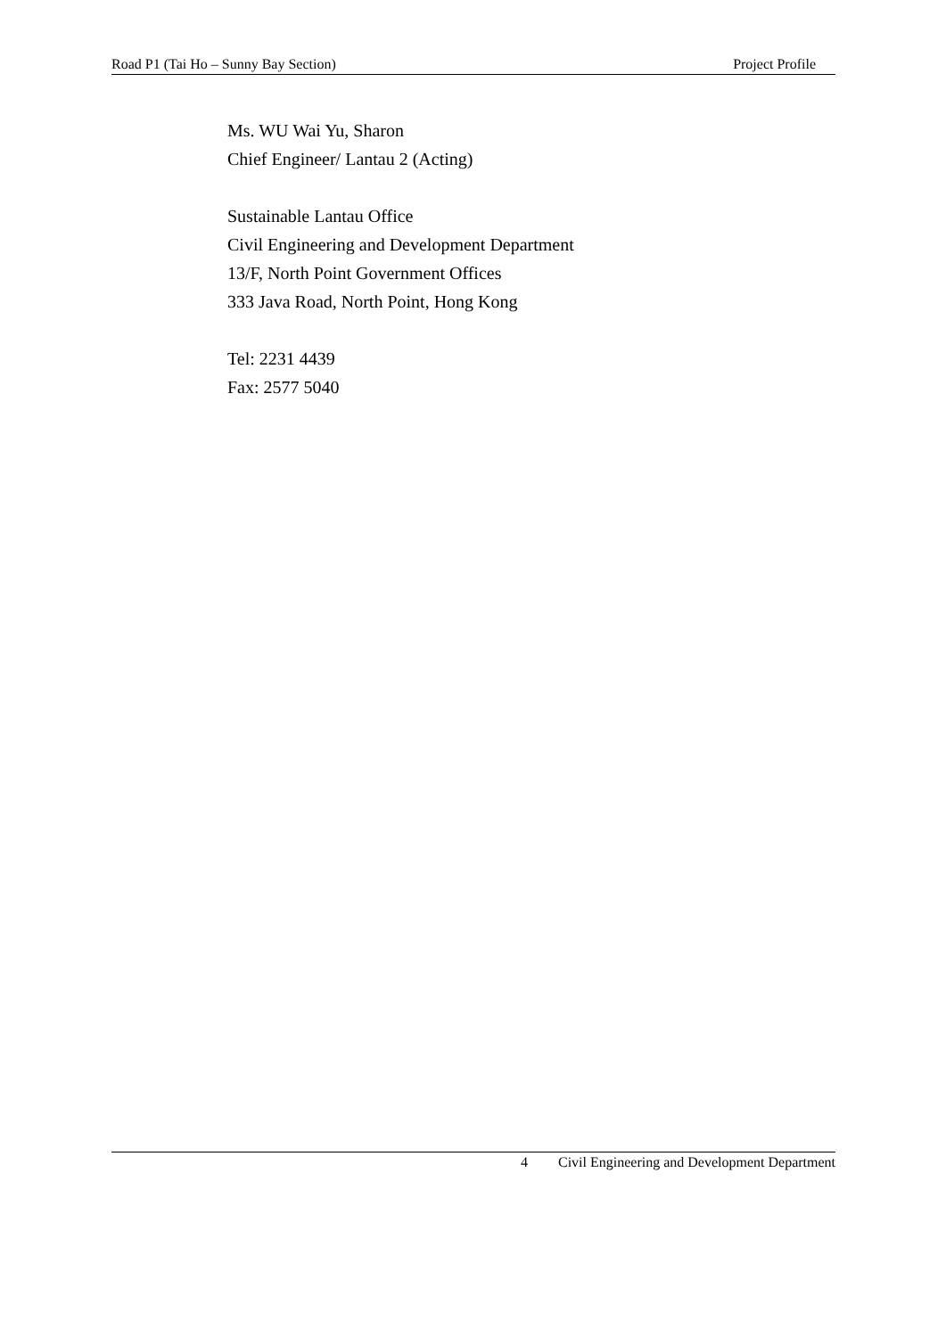Road P1 (Tai Ho – Sunny Bay Section) Project Profile
Ms. WU Wai Yu, Sharon
Chief Engineer/ Lantau 2 (Acting)
Sustainable Lantau Office
Civil Engineering and Development Department
13/F, North Point Government Offices
333 Java Road, North Point, Hong Kong
Tel: 2231 4439
Fax: 2577 5040
4 Civil Engineering and Development Department